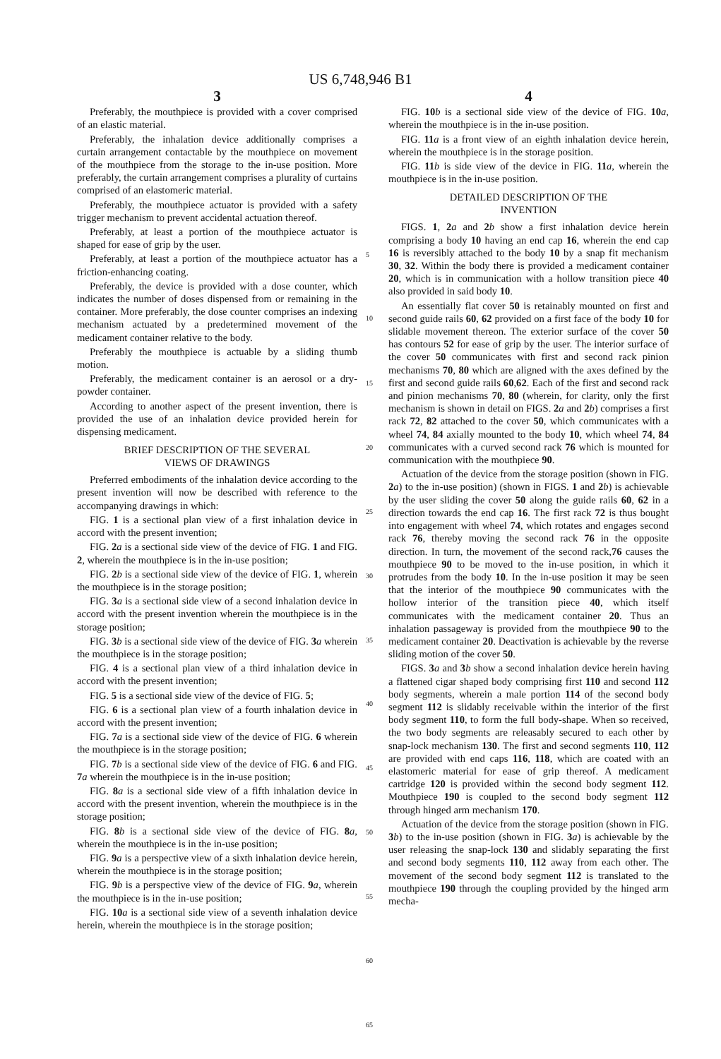US 6,748,946 B1
3
Preferably, the mouthpiece is provided with a cover comprised of an elastic material.
Preferably, the inhalation device additionally comprises a curtain arrangement contactable by the mouthpiece on movement of the mouthpiece from the storage to the in-use position. More preferably, the curtain arrangement comprises a plurality of curtains comprised of an elastomeric material.
Preferably, the mouthpiece actuator is provided with a safety trigger mechanism to prevent accidental actuation thereof.
Preferably, at least a portion of the mouthpiece actuator is shaped for ease of grip by the user.
Preferably, at least a portion of the mouthpiece actuator has a friction-enhancing coating.
Preferably, the device is provided with a dose counter, which indicates the number of doses dispensed from or remaining in the container. More preferably, the dose counter comprises an indexing mechanism actuated by a predetermined movement of the medicament container relative to the body.
Preferably the mouthpiece is actuable by a sliding thumb motion.
Preferably, the medicament container is an aerosol or a dry-powder container.
According to another aspect of the present invention, there is provided the use of an inhalation device provided herein for dispensing medicament.
BRIEF DESCRIPTION OF THE SEVERAL
VIEWS OF DRAWINGS
Preferred embodiments of the inhalation device according to the present invention will now be described with reference to the accompanying drawings in which:
FIG. 1 is a sectional plan view of a first inhalation device in accord with the present invention;
FIG. 2 a is a sectional side view of the device of FIG. 1 and FIG. 2, wherein the mouthpiece is in the in-use position;
FIG. 2 b is a sectional side view of the device of FIG. 1, wherein the mouthpiece is in the storage position;
FIG. 3 a is a sectional side view of a second inhalation device in accord with the present invention wherein the mouthpiece is in the storage position;
FIG. 3 b is a sectional side view of the device of FIG. 3 a wherein the mouthpiece is in the storage position;
FIG. 4 is a sectional plan view of a third inhalation device in accord with the present invention;
FIG. 5 is a sectional side view of the device of FIG. 5;
FIG. 6 is a sectional plan view of a fourth inhalation device in accord with the present invention;
FIG. 7 a is a sectional side view of the device of FIG. 6 wherein the mouthpiece is in the storage position;
FIG. 7 b is a sectional side view of the device of FIG. 6 and FIG. 7 a wherein the mouthpiece is in the in-use position;
FIG. 8 a is a sectional side view of a fifth inhalation device in accord with the present invention, wherein the mouthpiece is in the storage position;
FIG. 8 b is a sectional side view of the device of FIG. 8 a, wherein the mouthpiece is in the in-use position;
FIG. 9 a is a perspective view of a sixth inhalation device herein, wherein the mouthpiece is in the storage position;
FIG. 9 b is a perspective view of the device of FIG. 9 a, wherein the mouthpiece is in the in-use position;
FIG. 10 a is a sectional side view of a seventh inhalation device herein, wherein the mouthpiece is in the storage position;
5
10
15
20
25
30
35
40
45
50
55
60
65
4
FIG. 10 b is a sectional side view of the device of FIG. 10 a, wherein the mouthpiece is in the in-use position.
FIG. 11 a is a front view of an eighth inhalation device herein, wherein the mouthpiece is in the storage position.
FIG. 11 b is side view of the device in FIG. 11 a, wherein the mouthpiece is in the in-use position.
DETAILED DESCRIPTION OF THE
INVENTION
FIGS. 1, 2 a and 2 b show a first inhalation device herein comprising a body 10 having an end cap 16, wherein the end cap 16 is reversibly attached to the body 10 by a snap fit mechanism 30, 32. Within the body there is provided a medicament container 20, which is in communication with a hollow transition piece 40 also provided in said body 10.
An essentially flat cover 50 is retainably mounted on first and second guide rails 60, 62 provided on a first face of the body 10 for slidable movement thereon. The exterior surface of the cover 50 has contours 52 for ease of grip by the user. The interior surface of the cover 50 communicates with first and second rack pinion mechanisms 70, 80 which are aligned with the axes defined by the first and second guide rails 60,62. Each of the first and second rack and pinion mechanisms 70, 80 (wherein, for clarity, only the first mechanism is shown in detail on FIGS. 2 a and 2 b) comprises a first rack 72, 82 attached to the cover 50, which communicates with a wheel 74, 84 axially mounted to the body 10, which wheel 74, 84 communicates with a curved second rack 76 which is mounted for communication with the mouthpiece 90.
Actuation of the device from the storage position (shown in FIG. 2 a) to the in-use position) (shown in FIGS. 1 and 2 b) is achievable by the user sliding the cover 50 along the guide rails 60, 62 in a direction towards the end cap 16. The first rack 72 is thus bought into engagement with wheel 74, which rotates and engages second rack 76, thereby moving the second rack 76 in the opposite direction. In turn, the movement of the second rack,76 causes the mouthpiece 90 to be moved to the in-use position, in which it protrudes from the body 10. In the in-use position it may be seen that the interior of the mouthpiece 90 communicates with the hollow interior of the transition piece 40, which itself communicates with the medicament container 20. Thus an inhalation passageway is provided from the mouthpiece 90 to the medicament container 20. Deactivation is achievable by the reverse sliding motion of the cover 50.
FIGS. 3 a and 3 b show a second inhalation device herein having a flattened cigar shaped body comprising first 110 and second 112 body segments, wherein a male portion 114 of the second body segment 112 is slidably receivable within the interior of the first body segment 110, to form the full body-shape. When so received, the two body segments are releasably secured to each other by snap-lock mechanism 130. The first and second segments 110, 112 are provided with end caps 116, 118, which are coated with an elastomeric material for ease of grip thereof. A medicament cartridge 120 is provided within the second body segment 112. Mouthpiece 190 is coupled to the second body segment 112 through hinged arm mechanism 170.
Actuation of the device from the storage position (shown in FIG. 3 b) to the in-use position (shown in FIG. 3 a) is achievable by the user releasing the snap-lock 130 and slidably separating the first and second body segments 110, 112 away from each other. The movement of the second body segment 112 is translated to the mouthpiece 190 through the coupling provided by the hinged arm mecha-